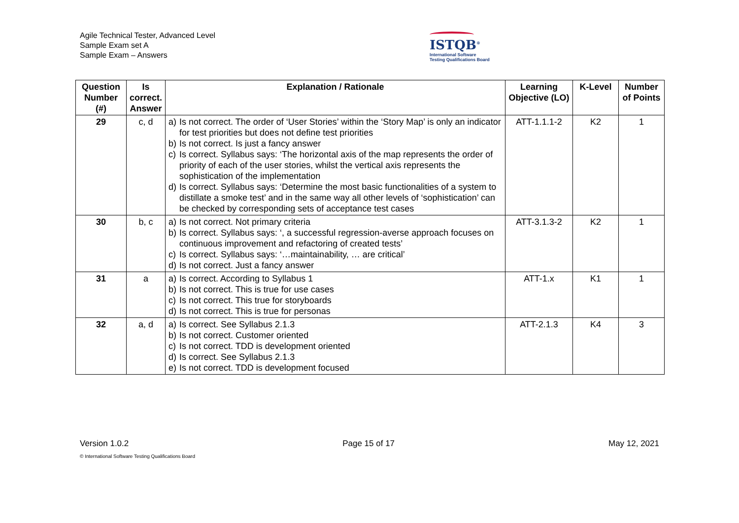Agile Technical Tester, Advanced Level
Sample Exam set A
Sample Exam – Answers
ISTQB<sup>®</sup>
International Software
Testing Qualifications Board
| Question Number (#) | Is correct. Answer | Explanation / Rationale | Learning Objective (LO) | K-Level | Number of Points |
| --- | --- | --- | --- | --- | --- |
| 29 | c, d | a) Is not correct. The order of ‘User Stories’ within the ‘Story Map’ is only an indicator for test priorities but does not define test priorities b) Is not correct. Is just a fancy answer c) Is correct. Syllabus says: ‘The horizontal axis of the map represents the order of priority of each of the user stories, whilst the vertical axis represents the sophistication of the implementation d) Is correct. Syllabus says: ‘Determine the most basic functionalities of a system to distillate a smoke test’ and in the same way all other levels of ‘sophistication’ can be checked by corresponding sets of acceptance test cases | ATT-1.1.1-2 | K2 | 1 |
| 30 | b, c | a) Is not correct. Not primary criteria b) Is correct. Syllabus says: ‘, a successful regression-averse approach focuses on continuous improvement and refactoring of created tests’ c) Is correct. Syllabus says: ‘…maintainability, … are critical’ d) Is not correct. Just a fancy answer | ATT-3.1.3-2 | K2 | 1 |
| 31 | a | a) Is correct. According to Syllabus 1 b) Is not correct. This is true for use cases c) Is not correct. This true for storyboards d) Is not correct. This is true for personas | ATT-1.x | K1 | 1 |
| 32 | a, d | a) Is correct. See Syllabus 2.1.3 b) Is not correct. Customer oriented c) Is not correct. TDD is development oriented d) Is correct. See Syllabus 2.1.3 e) Is not correct. TDD is development focused | ATT-2.1.3 | K4 | 3 |
Version 1.0.2 Page 15 of 17 May 12, 2021
© International Software Testing Qualifications Board